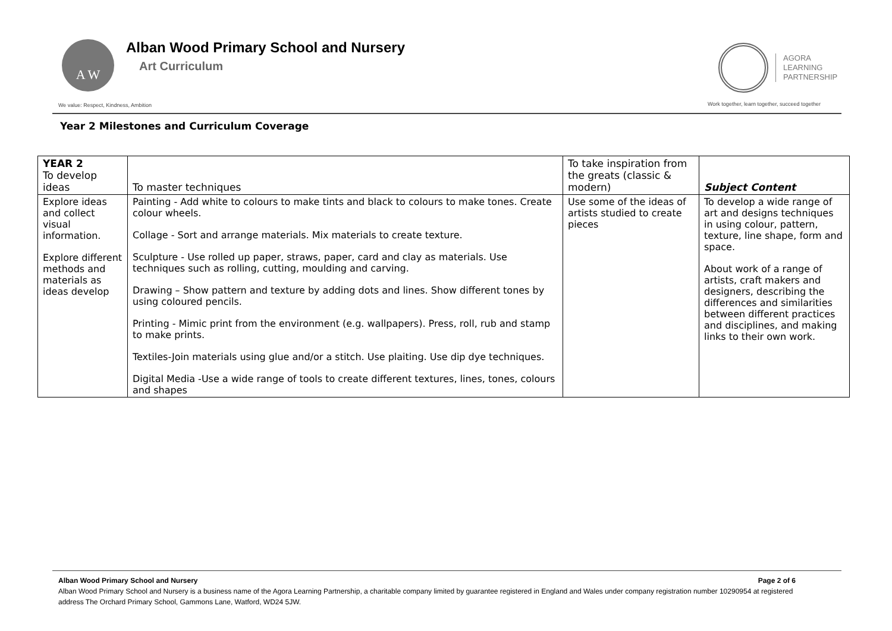A W
Alban Wood Primary School and Nursery
Art Curriculum
AGORA
LEARNING
PARTNERSHIP
We value: Respect, Kindness, Ambition
Work together, learn together, succeed together
Year 2 Milestones and Curriculum Coverage
| YEAR 2 To develop ideas | To master techniques | To take inspiration from the greats (classic & modern) | Subject Content |
| --- | --- | --- | --- |
| Explore ideas and collect visual information. Explore different methods and materials as ideas develop | Painting - Add white to colours to make tints and black to colours to make tones. Create colour wheels. Collage - Sort and arrange materials. Mix materials to create texture. Sculpture - Use rolled up paper, straws, paper, card and clay as materials. Use techniques such as rolling, cutting, moulding and carving. Drawing – Show pattern and texture by adding dots and lines. Show different tones by using coloured pencils. Printing - Mimic print from the environment (e.g. wallpapers). Press, roll, rub and stamp to make prints. Textiles-Join materials using glue and/or a stitch. Use plaiting. Use dip dye techniques. Digital Media -Use a wide range of tools to create different textures, lines, tones, colours and shapes | Use some of the ideas of artists studied to create pieces | To develop a wide range of art and designs techniques in using colour, pattern, texture, line shape, form and space. About work of a range of artists, craft makers and designers, describing the differences and similarities between different practices and disciplines, and making links to their own work. |
Alban Wood Primary School and Nursery Page 2 of 6
Alban Wood Primary School and Nursery is a business name of the Agora Learning Partnership, a charitable company limited by guarantee registered in England and Wales under company registration number 10290954 at registered address The Orchard Primary School, Gammons Lane, Watford, WD24 5JW.